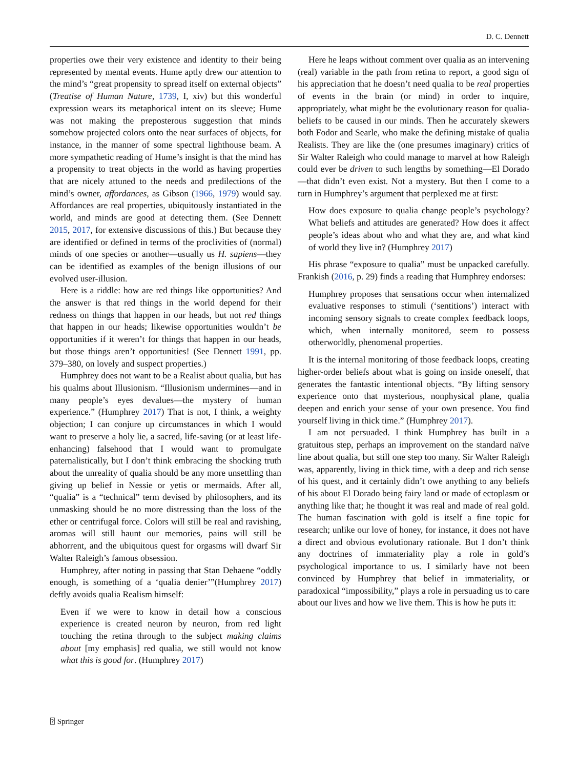D. C. Dennett
properties owe their very existence and identity to their being represented by mental events. Hume aptly drew our attention to the mind’s “great propensity to spread itself on external objects” (Treatise of Human Nature, 1739, I, xiv) but this wonderful expression wears its metaphorical intent on its sleeve; Hume was not making the preposterous suggestion that minds somehow projected colors onto the near surfaces of objects, for instance, in the manner of some spectral lighthouse beam. A more sympathetic reading of Hume’s insight is that the mind has a propensity to treat objects in the world as having properties that are nicely attuned to the needs and predilections of the mind’s owner, affordances, as Gibson (1966, 1979) would say. Affordances are real properties, ubiquitously instantiated in the world, and minds are good at detecting them. (See Dennett 2015, 2017, for extensive discussions of this.) But because they are identified or defined in terms of the proclivities of (normal) minds of one species or another—usually us H. sapiens—they can be identified as examples of the benign illusions of our evolved user-illusion.
Here is a riddle: how are red things like opportunities? And the answer is that red things in the world depend for their redness on things that happen in our heads, but not red things that happen in our heads; likewise opportunities wouldn’t be opportunities if it weren’t for things that happen in our heads, but those things aren’t opportunities! (See Dennett 1991, pp. 379–380, on lovely and suspect properties.)
Humphrey does not want to be a Realist about qualia, but has his qualms about Illusionism. “Illusionism undermines—and in many people’s eyes devalues—the mystery of human experience.” (Humphrey 2017) That is not, I think, a weighty objection; I can conjure up circumstances in which I would want to preserve a holy lie, a sacred, life-saving (or at least life-enhancing) falsehood that I would want to promulgate paternalistically, but I don’t think embracing the shocking truth about the unreality of qualia should be any more unsettling than giving up belief in Nessie or yetis or mermaids. After all, “qualia” is a “technical” term devised by philosophers, and its unmasking should be no more distressing than the loss of the ether or centrifugal force. Colors will still be real and ravishing, aromas will still haunt our memories, pains will still be abhorrent, and the ubiquitous quest for orgasms will dwarf Sir Walter Raleigh’s famous obsession.
Humphrey, after noting in passing that Stan Dehaene “oddly enough, is something of a ‘qualia denier’”(Humphrey 2017) deftly avoids qualia Realism himself:
Even if we were to know in detail how a conscious experience is created neuron by neuron, from red light touching the retina through to the subject making claims about [my emphasis] red qualia, we still would not know what this is good for. (Humphrey 2017)
Here he leaps without comment over qualia as an intervening (real) variable in the path from retina to report, a good sign of his appreciation that he doesn’t need qualia to be real properties of events in the brain (or mind) in order to inquire, appropriately, what might be the evolutionary reason for qualia-beliefs to be caused in our minds. Then he accurately skewers both Fodor and Searle, who make the defining mistake of qualia Realists. They are like the (one presumes imaginary) critics of Sir Walter Raleigh who could manage to marvel at how Raleigh could ever be driven to such lengths by something—El Dorado—that didn’t even exist. Not a mystery. But then I come to a turn in Humphrey’s argument that perplexed me at first:
How does exposure to qualia change people’s psychology? What beliefs and attitudes are generated? How does it affect people’s ideas about who and what they are, and what kind of world they live in? (Humphrey 2017)
His phrase “exposure to qualia” must be unpacked carefully. Frankish (2016, p. 29) finds a reading that Humphrey endorses:
Humphrey proposes that sensations occur when internalized evaluative responses to stimuli (‘sentitions’) interact with incoming sensory signals to create complex feedback loops, which, when internally monitored, seem to possess otherworldly, phenomenal properties.
It is the internal monitoring of those feedback loops, creating higher-order beliefs about what is going on inside oneself, that generates the fantastic intentional objects. “By lifting sensory experience onto that mysterious, nonphysical plane, qualia deepen and enrich your sense of your own presence. You find yourself living in thick time.” (Humphrey 2017).
I am not persuaded. I think Humphrey has built in a gratuitous step, perhaps an improvement on the standard naïve line about qualia, but still one step too many. Sir Walter Raleigh was, apparently, living in thick time, with a deep and rich sense of his quest, and it certainly didn’t owe anything to any beliefs of his about El Dorado being fairy land or made of ectoplasm or anything like that; he thought it was real and made of real gold. The human fascination with gold is itself a fine topic for research; unlike our love of honey, for instance, it does not have a direct and obvious evolutionary rationale. But I don’t think any doctrines of immateriality play a role in gold’s psychological importance to us. I similarly have not been convinced by Humphrey that belief in immateriality, or paradoxical “impossibility,” plays a role in persuading us to care about our lives and how we live them. This is how he puts it:
⍰ Springer